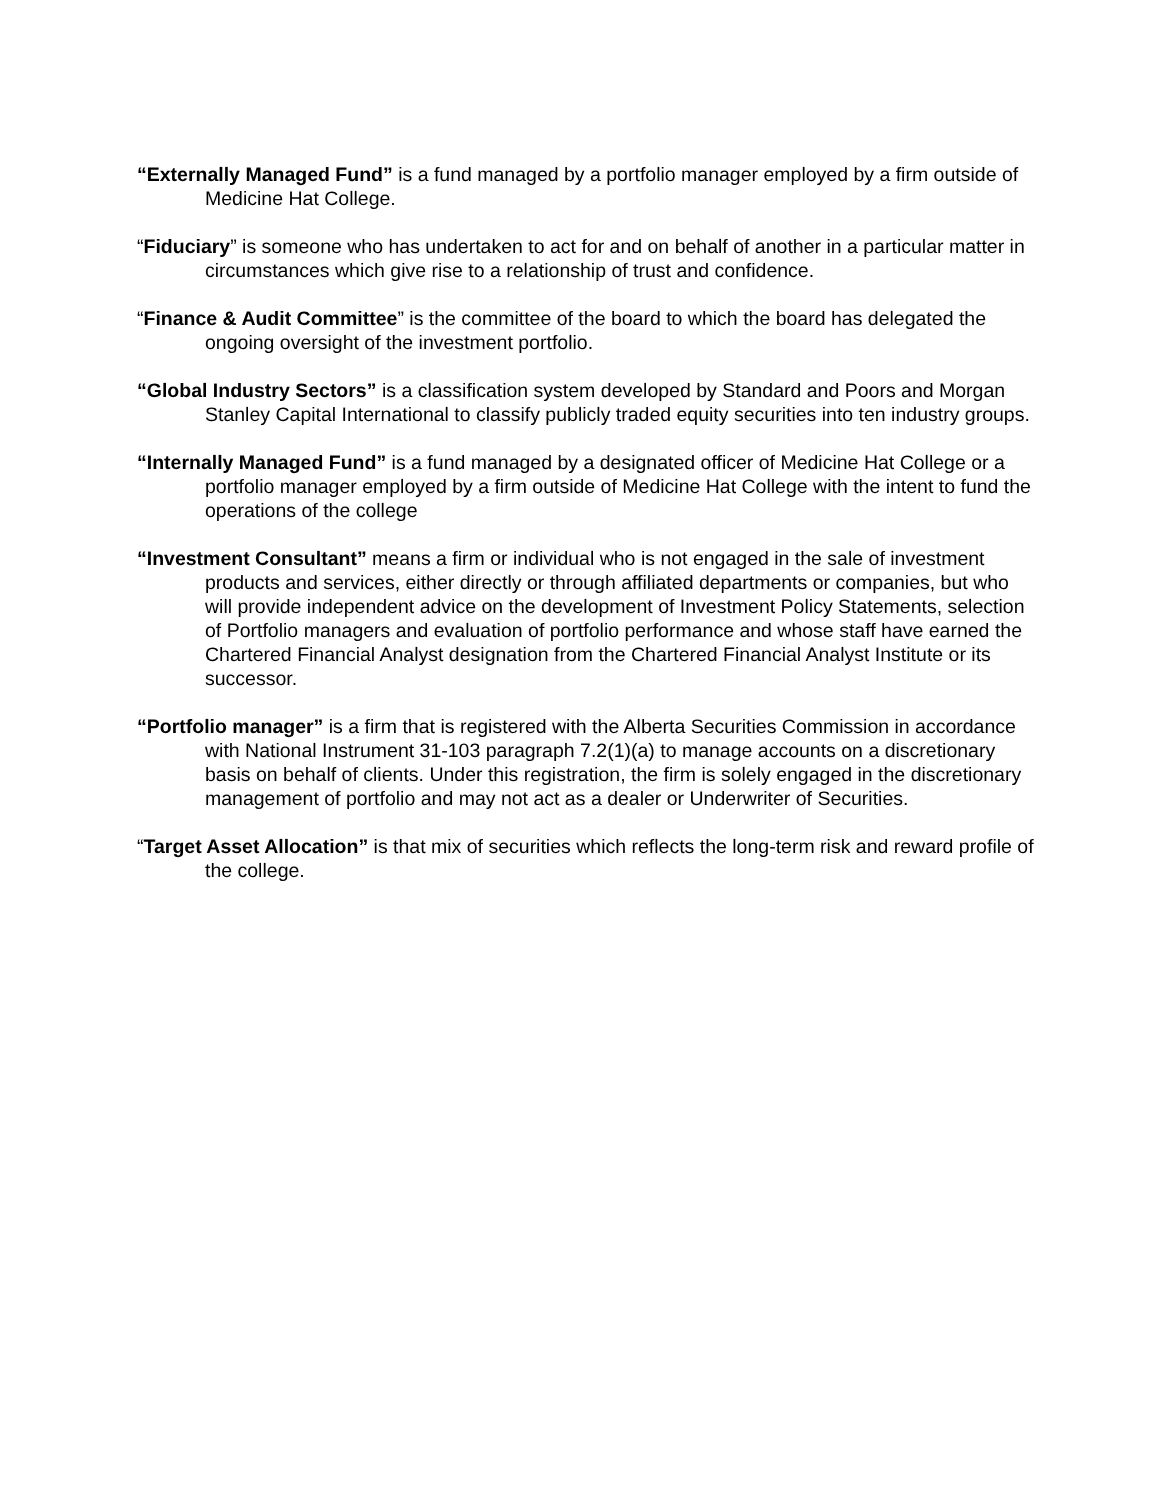“Externally Managed Fund” is a fund managed by a portfolio manager employed by a firm outside of Medicine Hat College.
“Fiduciary” is someone who has undertaken to act for and on behalf of another in a particular matter in circumstances which give rise to a relationship of trust and confidence.
“Finance & Audit Committee” is the committee of the board to which the board has delegated the ongoing oversight of the investment portfolio.
“Global Industry Sectors” is a classification system developed by Standard and Poors and Morgan Stanley Capital International to classify publicly traded equity securities into ten industry groups.
“Internally Managed Fund” is a fund managed by a designated officer of Medicine Hat College or a portfolio manager employed by a firm outside of Medicine Hat College with the intent to fund the operations of the college
“Investment Consultant” means a firm or individual who is not engaged in the sale of investment products and services, either directly or through affiliated departments or companies, but who will provide independent advice on the development of Investment Policy Statements, selection of Portfolio managers and evaluation of portfolio performance and whose staff have earned the Chartered Financial Analyst designation from the Chartered Financial Analyst Institute or its successor.
“Portfolio manager” is a firm that is registered with the Alberta Securities Commission in accordance with National Instrument 31-103 paragraph 7.2(1)(a) to manage accounts on a discretionary basis on behalf of clients. Under this registration, the firm is solely engaged in the discretionary management of portfolio and may not act as a dealer or Underwriter of Securities.
“Target Asset Allocation” is that mix of securities which reflects the long-term risk and reward profile of the college.